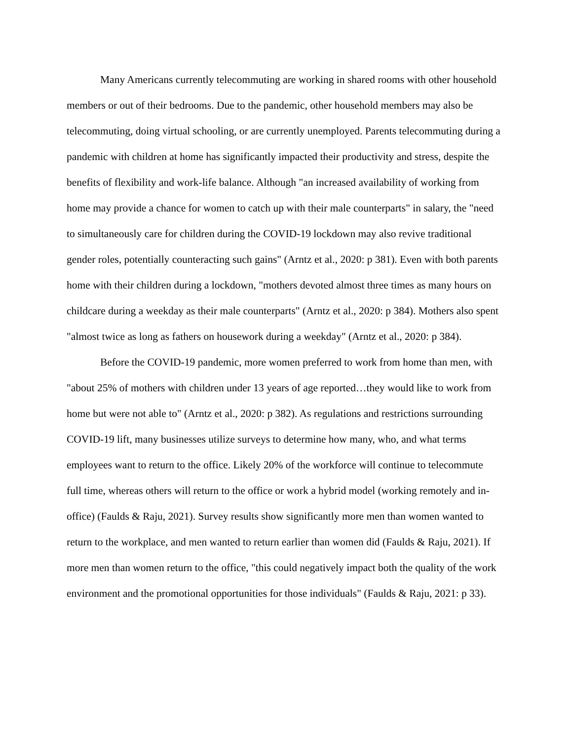Many Americans currently telecommuting are working in shared rooms with other household members or out of their bedrooms. Due to the pandemic, other household members may also be telecommuting, doing virtual schooling, or are currently unemployed. Parents telecommuting during a pandemic with children at home has significantly impacted their productivity and stress, despite the benefits of flexibility and work-life balance. Although "an increased availability of working from home may provide a chance for women to catch up with their male counterparts" in salary, the "need to simultaneously care for children during the COVID-19 lockdown may also revive traditional gender roles, potentially counteracting such gains" (Arntz et al., 2020: p 381). Even with both parents home with their children during a lockdown, "mothers devoted almost three times as many hours on childcare during a weekday as their male counterparts" (Arntz et al., 2020: p 384). Mothers also spent "almost twice as long as fathers on housework during a weekday" (Arntz et al., 2020: p 384).
Before the COVID-19 pandemic, more women preferred to work from home than men, with "about 25% of mothers with children under 13 years of age reported…they would like to work from home but were not able to" (Arntz et al., 2020: p 382). As regulations and restrictions surrounding COVID-19 lift, many businesses utilize surveys to determine how many, who, and what terms employees want to return to the office. Likely 20% of the workforce will continue to telecommute full time, whereas others will return to the office or work a hybrid model (working remotely and in-office) (Faulds & Raju, 2021). Survey results show significantly more men than women wanted to return to the workplace, and men wanted to return earlier than women did (Faulds & Raju, 2021). If more men than women return to the office, "this could negatively impact both the quality of the work environment and the promotional opportunities for those individuals" (Faulds & Raju, 2021: p 33).